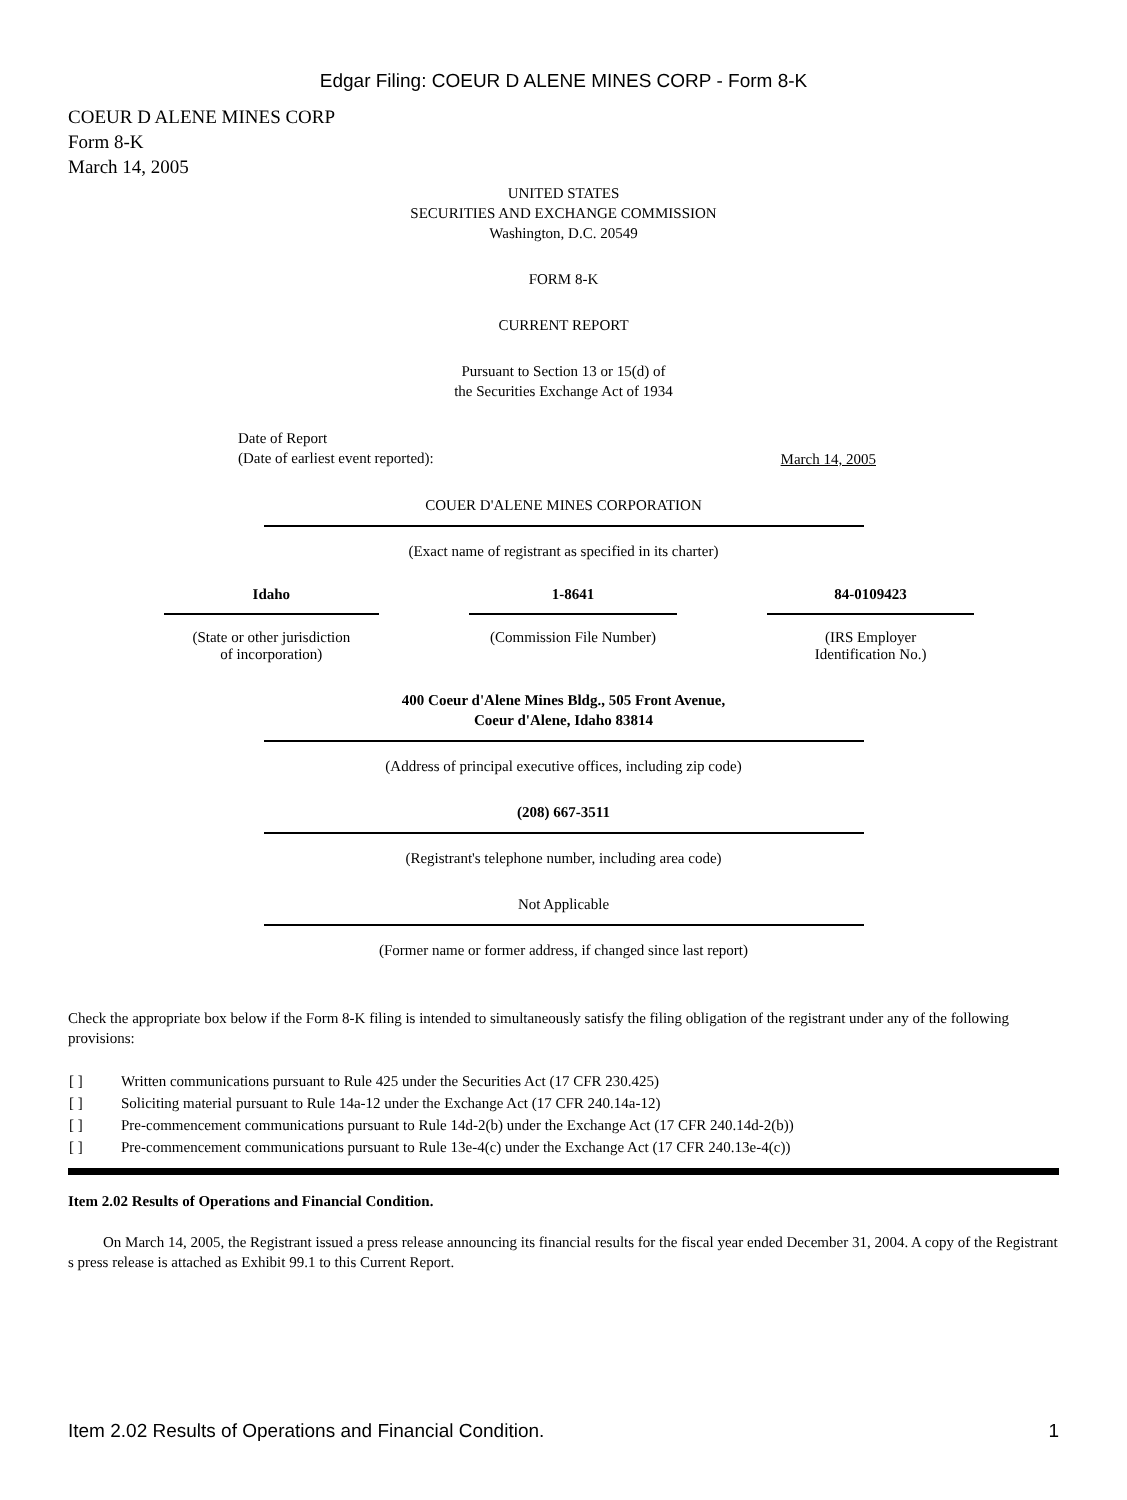Edgar Filing: COEUR D ALENE MINES CORP - Form 8-K
COEUR D ALENE MINES CORP
Form 8-K
March 14, 2005
UNITED STATES
SECURITIES AND EXCHANGE COMMISSION
Washington, D.C. 20549
FORM 8-K
CURRENT REPORT
Pursuant to Section 13 or 15(d) of
the Securities Exchange Act of 1934
| Date of Report (Date of earliest event reported): | March 14, 2005 |
COUER D'ALENE MINES CORPORATION
(Exact name of registrant as specified in its charter)
| Idaho | | 1-8641 | | 84-0109423 |
| (State or other jurisdiction of incorporation) | | (Commission File Number) | | (IRS Employer Identification No.) |
400 Coeur d'Alene Mines Bldg., 505 Front Avenue,
Coeur d'Alene, Idaho 83814
(Address of principal executive offices, including zip code)
(208) 667-3511
(Registrant's telephone number, including area code)
Not Applicable
(Former name or former address, if changed since last report)
Check the appropriate box below if the Form 8-K filing is intended to simultaneously satisfy the filing obligation of the registrant under any of the following provisions:
| [ ] | Written communications pursuant to Rule 425 under the Securities Act (17 CFR 230.425) |
| [ ] | Soliciting material pursuant to Rule 14a-12 under the Exchange Act (17 CFR 240.14a-12) |
| [ ] | Pre-commencement communications pursuant to Rule 14d-2(b) under the Exchange Act (17 CFR 240.14d-2(b)) |
| [ ] | Pre-commencement communications pursuant to Rule 13e-4(c) under the Exchange Act (17 CFR 240.13e-4(c)) |
Item 2.02 Results of Operations and Financial Condition.
On March 14, 2005, the Registrant issued a press release announcing its financial results for the fiscal year ended December 31, 2004. A copy of the Registrant s press release is attached as Exhibit 99.1 to this Current Report.
Item 2.02 Results of Operations and Financial Condition. 1